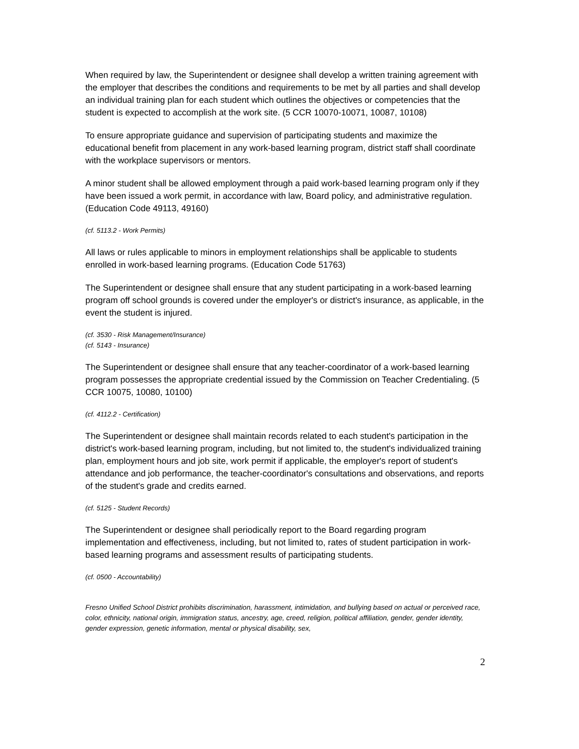When required by law, the Superintendent or designee shall develop a written training agreement with the employer that describes the conditions and requirements to be met by all parties and shall develop an individual training plan for each student which outlines the objectives or competencies that the student is expected to accomplish at the work site. (5 CCR 10070-10071, 10087, 10108)
To ensure appropriate guidance and supervision of participating students and maximize the educational benefit from placement in any work-based learning program, district staff shall coordinate with the workplace supervisors or mentors.
A minor student shall be allowed employment through a paid work-based learning program only if they have been issued a work permit, in accordance with law, Board policy, and administrative regulation. (Education Code 49113, 49160)
(cf. 5113.2 - Work Permits)
All laws or rules applicable to minors in employment relationships shall be applicable to students enrolled in work-based learning programs. (Education Code 51763)
The Superintendent or designee shall ensure that any student participating in a work-based learning program off school grounds is covered under the employer's or district's insurance, as applicable, in the event the student is injured.
(cf. 3530 - Risk Management/Insurance)
(cf. 5143 - Insurance)
The Superintendent or designee shall ensure that any teacher-coordinator of a work-based learning program possesses the appropriate credential issued by the Commission on Teacher Credentialing. (5 CCR 10075, 10080, 10100)
(cf. 4112.2 - Certification)
The Superintendent or designee shall maintain records related to each student's participation in the district's work-based learning program, including, but not limited to, the student's individualized training plan, employment hours and job site, work permit if applicable, the employer's report of student's attendance and job performance, the teacher-coordinator's consultations and observations, and reports of the student's grade and credits earned.
(cf. 5125 - Student Records)
The Superintendent or designee shall periodically report to the Board regarding program implementation and effectiveness, including, but not limited to, rates of student participation in work-based learning programs and assessment results of participating students.
(cf. 0500 - Accountability)
Fresno Unified School District prohibits discrimination, harassment, intimidation, and bullying based on actual or perceived race, color, ethnicity, national origin, immigration status, ancestry, age, creed, religion, political affiliation, gender, gender identity, gender expression, genetic information, mental or physical disability, sex,
2